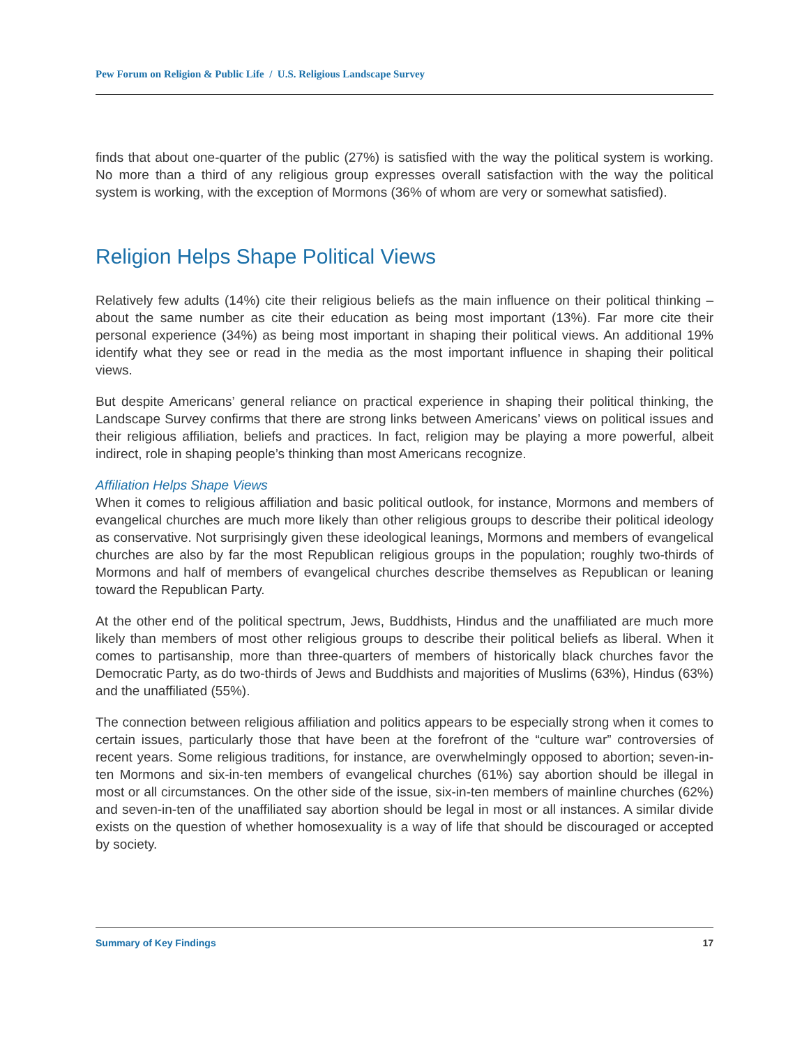Pew Forum on Religion & Public Life / U.S. Religious Landscape Survey
finds that about one-quarter of the public (27%) is satisfied with the way the political system is working. No more than a third of any religious group expresses overall satisfaction with the way the political system is working, with the exception of Mormons (36% of whom are very or somewhat satisfied).
Religion Helps Shape Political Views
Relatively few adults (14%) cite their religious beliefs as the main influence on their political thinking – about the same number as cite their education as being most important (13%). Far more cite their personal experience (34%) as being most important in shaping their political views. An additional 19% identify what they see or read in the media as the most important influence in shaping their political views.
But despite Americans’ general reliance on practical experience in shaping their political thinking, the Landscape Survey confirms that there are strong links between Americans’ views on political issues and their religious affiliation, beliefs and practices. In fact, religion may be playing a more powerful, albeit indirect, role in shaping people’s thinking than most Americans recognize.
Affiliation Helps Shape Views
When it comes to religious affiliation and basic political outlook, for instance, Mormons and members of evangelical churches are much more likely than other religious groups to describe their political ideology as conservative. Not surprisingly given these ideological leanings, Mormons and members of evangelical churches are also by far the most Republican religious groups in the population; roughly two-thirds of Mormons and half of members of evangelical churches describe themselves as Republican or leaning toward the Republican Party.
At the other end of the political spectrum, Jews, Buddhists, Hindus and the unaffiliated are much more likely than members of most other religious groups to describe their political beliefs as liberal. When it comes to partisanship, more than three-quarters of members of historically black churches favor the Democratic Party, as do two-thirds of Jews and Buddhists and majorities of Muslims (63%), Hindus (63%) and the unaffiliated (55%).
The connection between religious affiliation and politics appears to be especially strong when it comes to certain issues, particularly those that have been at the forefront of the “culture war” controversies of recent years. Some religious traditions, for instance, are overwhelmingly opposed to abortion; seven-in-ten Mormons and six-in-ten members of evangelical churches (61%) say abortion should be illegal in most or all circumstances. On the other side of the issue, six-in-ten members of mainline churches (62%) and seven-in-ten of the unaffiliated say abortion should be legal in most or all instances. A similar divide exists on the question of whether homosexuality is a way of life that should be discouraged or accepted by society.
Summary of Key Findings 17